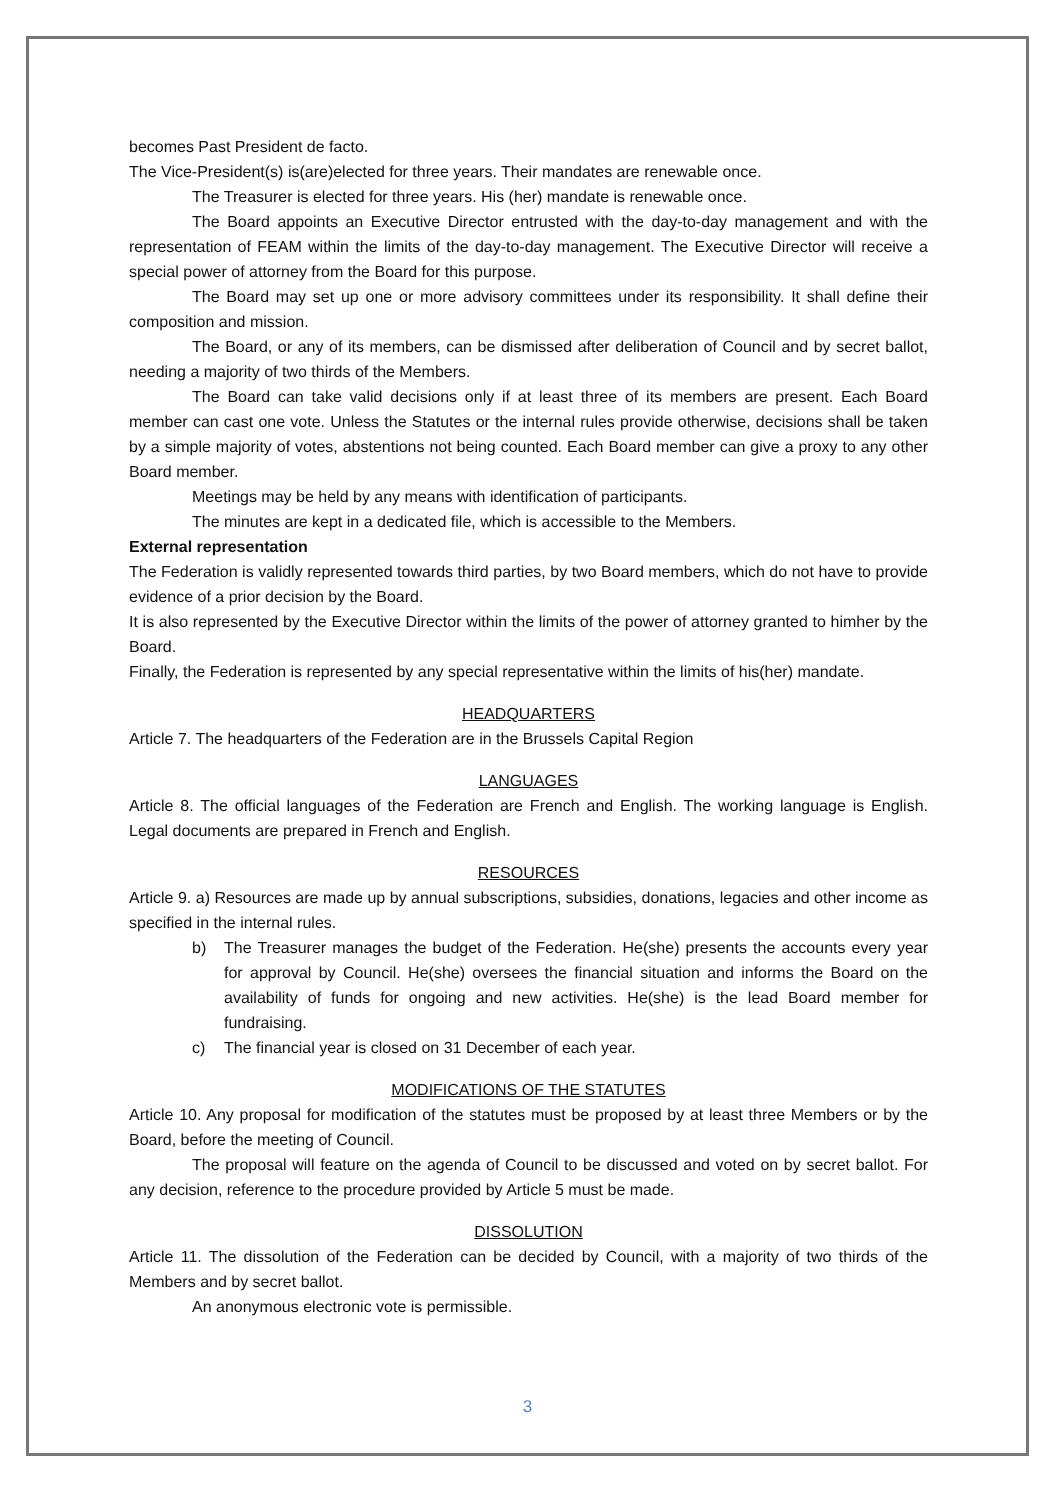becomes Past President de facto.
The Vice-President(s) is(are)elected for three years. Their mandates are renewable once.
The Treasurer is elected for three years. His (her) mandate is renewable once.
The Board appoints an Executive Director entrusted with the day-to-day management and with the representation of FEAM within the limits of the day-to-day management. The Executive Director will receive a special power of attorney from the Board for this purpose.
The Board may set up one or more advisory committees under its responsibility. It shall define their composition and mission.
The Board, or any of its members, can be dismissed after deliberation of Council and by secret ballot, needing a majority of two thirds of the Members.
The Board can take valid decisions only if at least three of its members are present. Each Board member can cast one vote. Unless the Statutes or the internal rules provide otherwise, decisions shall be taken by a simple majority of votes, abstentions not being counted. Each Board member can give a proxy to any other Board member.
Meetings may be held by any means with identification of participants.
The minutes are kept in a dedicated file, which is accessible to the Members.
External representation
The Federation is validly represented towards third parties, by two Board members, which do not have to provide evidence of a prior decision by the Board.
It is also represented by the Executive Director within the limits of the power of attorney granted to himher by the Board.
Finally, the Federation is represented by any special representative within the limits of his(her) mandate.
HEADQUARTERS
Article 7. The headquarters of the Federation are in the Brussels Capital Region
LANGUAGES
Article 8. The official languages of the Federation are French and English. The working language is English. Legal documents are prepared in French and English.
RESOURCES
Article 9. a) Resources are made up by annual subscriptions, subsidies, donations, legacies and other income as specified in the internal rules.
b) The Treasurer manages the budget of the Federation. He(she) presents the accounts every year for approval by Council. He(she) oversees the financial situation and informs the Board on the availability of funds for ongoing and new activities. He(she) is the lead Board member for fundraising.
c) The financial year is closed on 31 December of each year.
MODIFICATIONS OF THE STATUTES
Article 10. Any proposal for modification of the statutes must be proposed by at least three Members or by the Board, before the meeting of Council.
The proposal will feature on the agenda of Council to be discussed and voted on by secret ballot. For any decision, reference to the procedure provided by Article 5 must be made.
DISSOLUTION
Article 11. The dissolution of the Federation can be decided by Council, with a majority of two thirds of the Members and by secret ballot.
An anonymous electronic vote is permissible.
3